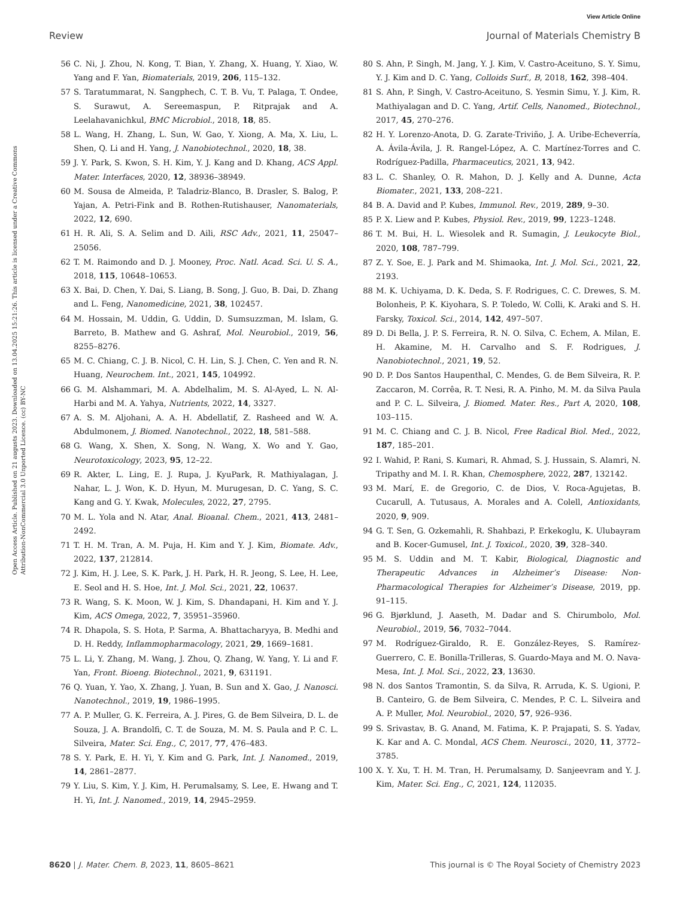View Article Online
Review Journal of Materials Chemistry B
Open Access Article. Published on 21 augusts 2023. Downloaded on 13.04.2025 15:21:26. This article is licensed under a Creative Commons Attribution-NonCommercial 3.0 Unported Licence. (cc) BY-NC
56 C. Ni, J. Zhou, N. Kong, T. Bian, Y. Zhang, X. Huang, Y. Xiao, W. Yang and F. Yan, Biomaterials, 2019, 206, 115–132.
57 S. Taratummarat, N. Sangphech, C. T. B. Vu, T. Palaga, T. Ondee, S. Surawut, A. Sereemaspun, P. Ritprajak and A. Leelahavanichkul, BMC Microbiol., 2018, 18, 85.
58 L. Wang, H. Zhang, L. Sun, W. Gao, Y. Xiong, A. Ma, X. Liu, L. Shen, Q. Li and H. Yang, J. Nanobiotechnol., 2020, 18, 38.
59 J. Y. Park, S. Kwon, S. H. Kim, Y. J. Kang and D. Khang, ACS Appl. Mater. Interfaces, 2020, 12, 38936–38949.
60 M. Sousa de Almeida, P. Taladriz-Blanco, B. Drasler, S. Balog, P. Yajan, A. Petri-Fink and B. Rothen-Rutishauser, Nanomaterials, 2022, 12, 690.
61 H. R. Ali, S. A. Selim and D. Aili, RSC Adv., 2021, 11, 25047–25056.
62 T. M. Raimondo and D. J. Mooney, Proc. Natl. Acad. Sci. U. S. A., 2018, 115, 10648–10653.
63 X. Bai, D. Chen, Y. Dai, S. Liang, B. Song, J. Guo, B. Dai, D. Zhang and L. Feng, Nanomedicine, 2021, 38, 102457.
64 M. Hossain, M. Uddin, G. Uddin, D. Sumsuzzman, M. Islam, G. Barreto, B. Mathew and G. Ashraf, Mol. Neurobiol., 2019, 56, 8255–8276.
65 M. C. Chiang, C. J. B. Nicol, C. H. Lin, S. J. Chen, C. Yen and R. N. Huang, Neurochem. Int., 2021, 145, 104992.
66 G. M. Alshammari, M. A. Abdelhalim, M. S. Al-Ayed, L. N. Al-Harbi and M. A. Yahya, Nutrients, 2022, 14, 3327.
67 A. S. M. Aljohani, A. A. H. Abdellatif, Z. Rasheed and W. A. Abdulmonem, J. Biomed. Nanotechnol., 2022, 18, 581–588.
68 G. Wang, X. Shen, X. Song, N. Wang, X. Wo and Y. Gao, Neurotoxicology, 2023, 95, 12–22.
69 R. Akter, L. Ling, E. J. Rupa, J. KyuPark, R. Mathiyalagan, J. Nahar, L. J. Won, K. D. Hyun, M. Murugesan, D. C. Yang, S. C. Kang and G. Y. Kwak, Molecules, 2022, 27, 2795.
70 M. L. Yola and N. Atar, Anal. Bioanal. Chem., 2021, 413, 2481–2492.
71 T. H. M. Tran, A. M. Puja, H. Kim and Y. J. Kim, Biomate. Adv., 2022, 137, 212814.
72 J. Kim, H. J. Lee, S. K. Park, J. H. Park, H. R. Jeong, S. Lee, H. Lee, E. Seol and H. S. Hoe, Int. J. Mol. Sci., 2021, 22, 10637.
73 R. Wang, S. K. Moon, W. J. Kim, S. Dhandapani, H. Kim and Y. J. Kim, ACS Omega, 2022, 7, 35951–35960.
74 R. Dhapola, S. S. Hota, P. Sarma, A. Bhattacharyya, B. Medhi and D. H. Reddy, Inflammopharmacology, 2021, 29, 1669–1681.
75 L. Li, Y. Zhang, M. Wang, J. Zhou, Q. Zhang, W. Yang, Y. Li and F. Yan, Front. Bioeng. Biotechnol., 2021, 9, 631191.
76 Q. Yuan, Y. Yao, X. Zhang, J. Yuan, B. Sun and X. Gao, J. Nanosci. Nanotechnol., 2019, 19, 1986–1995.
77 A. P. Muller, G. K. Ferreira, A. J. Pires, G. de Bem Silveira, D. L. de Souza, J. A. Brandolfi, C. T. de Souza, M. M. S. Paula and P. C. L. Silveira, Mater. Sci. Eng., C, 2017, 77, 476–483.
78 S. Y. Park, E. H. Yi, Y. Kim and G. Park, Int. J. Nanomed., 2019, 14, 2861–2877.
79 Y. Liu, S. Kim, Y. J. Kim, H. Perumalsamy, S. Lee, E. Hwang and T. H. Yi, Int. J. Nanomed., 2019, 14, 2945–2959.
80 S. Ahn, P. Singh, M. Jang, Y. J. Kim, V. Castro-Aceituno, S. Y. Simu, Y. J. Kim and D. C. Yang, Colloids Surf., B, 2018, 162, 398–404.
81 S. Ahn, P. Singh, V. Castro-Aceituno, S. Yesmin Simu, Y. J. Kim, R. Mathiyalagan and D. C. Yang, Artif. Cells, Nanomed., Biotechnol., 2017, 45, 270–276.
82 H. Y. Lorenzo-Anota, D. G. Zarate-Triviño, J. A. Uribe-Echeverría, A. Ávila-Ávila, J. R. Rangel-López, A. C. Martínez-Torres and C. Rodríguez-Padilla, Pharmaceutics, 2021, 13, 942.
83 L. C. Shanley, O. R. Mahon, D. J. Kelly and A. Dunne, Acta Biomater., 2021, 133, 208–221.
84 B. A. David and P. Kubes, Immunol. Rev., 2019, 289, 9–30.
85 P. X. Liew and P. Kubes, Physiol. Rev., 2019, 99, 1223–1248.
86 T. M. Bui, H. L. Wiesolek and R. Sumagin, J. Leukocyte Biol., 2020, 108, 787–799.
87 Z. Y. Soe, E. J. Park and M. Shimaoka, Int. J. Mol. Sci., 2021, 22, 2193.
88 M. K. Uchiyama, D. K. Deda, S. F. Rodrigues, C. C. Drewes, S. M. Bolonheis, P. K. Kiyohara, S. P. Toledo, W. Colli, K. Araki and S. H. Farsky, Toxicol. Sci., 2014, 142, 497–507.
89 D. Di Bella, J. P. S. Ferreira, R. N. O. Silva, C. Echem, A. Milan, E. H. Akamine, M. H. Carvalho and S. F. Rodrigues, J. Nanobiotechnol., 2021, 19, 52.
90 D. P. Dos Santos Haupenthal, C. Mendes, G. de Bem Silveira, R. P. Zaccaron, M. Corrêa, R. T. Nesi, R. A. Pinho, M. M. da Silva Paula and P. C. L. Silveira, J. Biomed. Mater. Res., Part A, 2020, 108, 103–115.
91 M. C. Chiang and C. J. B. Nicol, Free Radical Biol. Med., 2022, 187, 185–201.
92 I. Wahid, P. Rani, S. Kumari, R. Ahmad, S. J. Hussain, S. Alamri, N. Tripathy and M. I. R. Khan, Chemosphere, 2022, 287, 132142.
93 M. Marí, E. de Gregorio, C. de Dios, V. Roca-Agujetas, B. Cucarull, A. Tutusaus, A. Morales and A. Colell, Antioxidants, 2020, 9, 909.
94 G. T. Sen, G. Ozkemahli, R. Shahbazi, P. Erkekoglu, K. Ulubayram and B. Kocer-Gumusel, Int. J. Toxicol., 2020, 39, 328–340.
95 M. S. Uddin and M. T. Kabir, Biological, Diagnostic and Therapeutic Advances in Alzheimer’s Disease: Non-Pharmacological Therapies for Alzheimer’s Disease, 2019, pp. 91–115.
96 G. Bjørklund, J. Aaseth, M. Dadar and S. Chirumbolo, Mol. Neurobiol., 2019, 56, 7032–7044.
97 M. Rodríguez-Giraldo, R. E. González-Reyes, S. Ramírez-Guerrero, C. E. Bonilla-Trilleras, S. Guardo-Maya and M. O. Nava-Mesa, Int. J. Mol. Sci., 2022, 23, 13630.
98 N. dos Santos Tramontin, S. da Silva, R. Arruda, K. S. Ugioni, P. B. Canteiro, G. de Bem Silveira, C. Mendes, P. C. L. Silveira and A. P. Muller, Mol. Neurobiol., 2020, 57, 926–936.
99 S. Srivastav, B. G. Anand, M. Fatima, K. P. Prajapati, S. S. Yadav, K. Kar and A. C. Mondal, ACS Chem. Neurosci., 2020, 11, 3772–3785.
100 X. Y. Xu, T. H. M. Tran, H. Perumalsamy, D. Sanjeevram and Y. J. Kim, Mater. Sci. Eng., C, 2021, 124, 112035.
8620 | J. Mater. Chem. B, 2023, 11, 8605–8621 This journal is © The Royal Society of Chemistry 2023